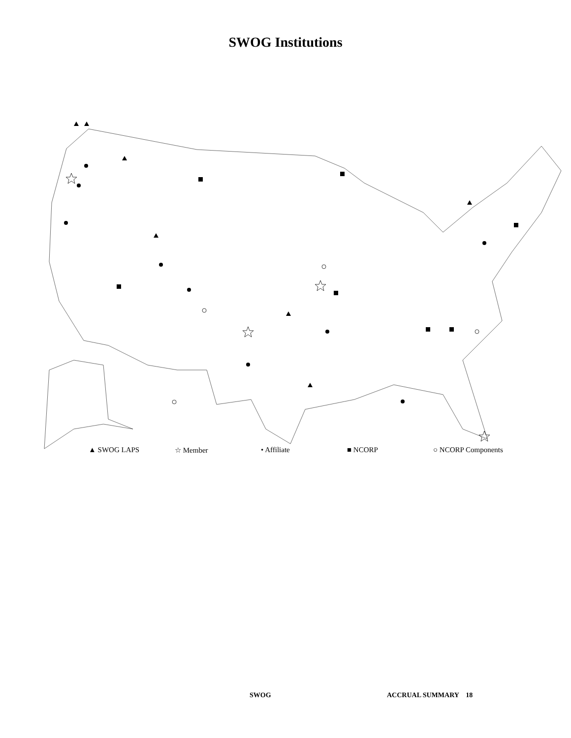SWOG Institutions
▲ SWOG LAPS ☆ Member • Affiliate ■ NCORP ○ NCORP Components
SWOG ACCRUAL SUMMARY 18